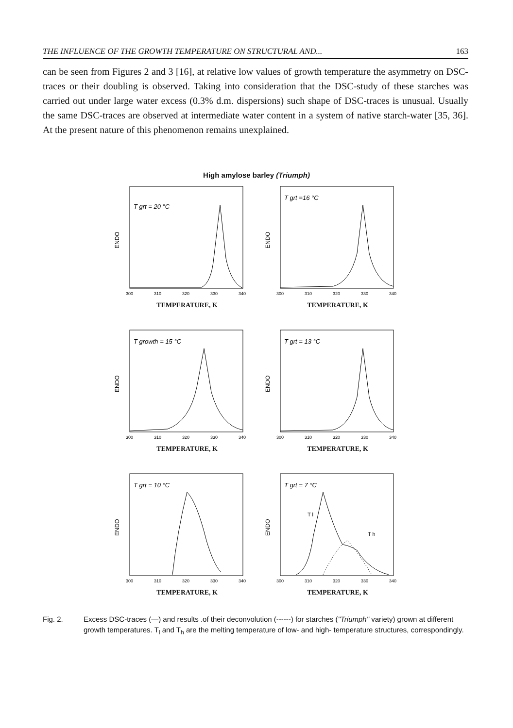THE INFLUENCE OF THE GROWTH TEMPERATURE ON STRUCTURAL AND... 163
can be seen from Figures 2 and 3 [16], at relative low values of growth temperature the asymmetry on DSC-traces or their doubling is observed. Taking into consideration that the DSC-study of these starches was carried out under large water excess (0.3% d.m. dispersions) such shape of DSC-traces is unusual. Usually the same DSC-traces are observed at intermediate water content in a system of native starch-water [35, 36]. At the present nature of this phenomenon remains unexplained.
High amylose barley (Triumph)
T grt = 20 °C
ENDO
300
310
320
330
340
TEMPERATURE, K
T grt =16 °C
ENDO
300
310
320
330
340
TEMPERATURE, K
T growth = 15 °C
ENDO
300
310
320
330
340
TEMPERATURE, K
T grt = 13 °C
ENDO
300
310
320
330
340
TEMPERATURE, K
T grt = 10 °C
ENDO
300
310
320
330
340
TEMPERATURE, K
T grt = 7 °C
T l
T h
ENDO
300
310
320
330
340
TEMPERATURE, K
Fig. 2. Excess DSC-traces (—) and results .of their deconvolution (------) for starches ("Triumph" variety) grown at different growth temperatures. T<sub>l</sub> and T<sub>h</sub> are the melting temperature of low- and high- temperature structures, correspondingly.